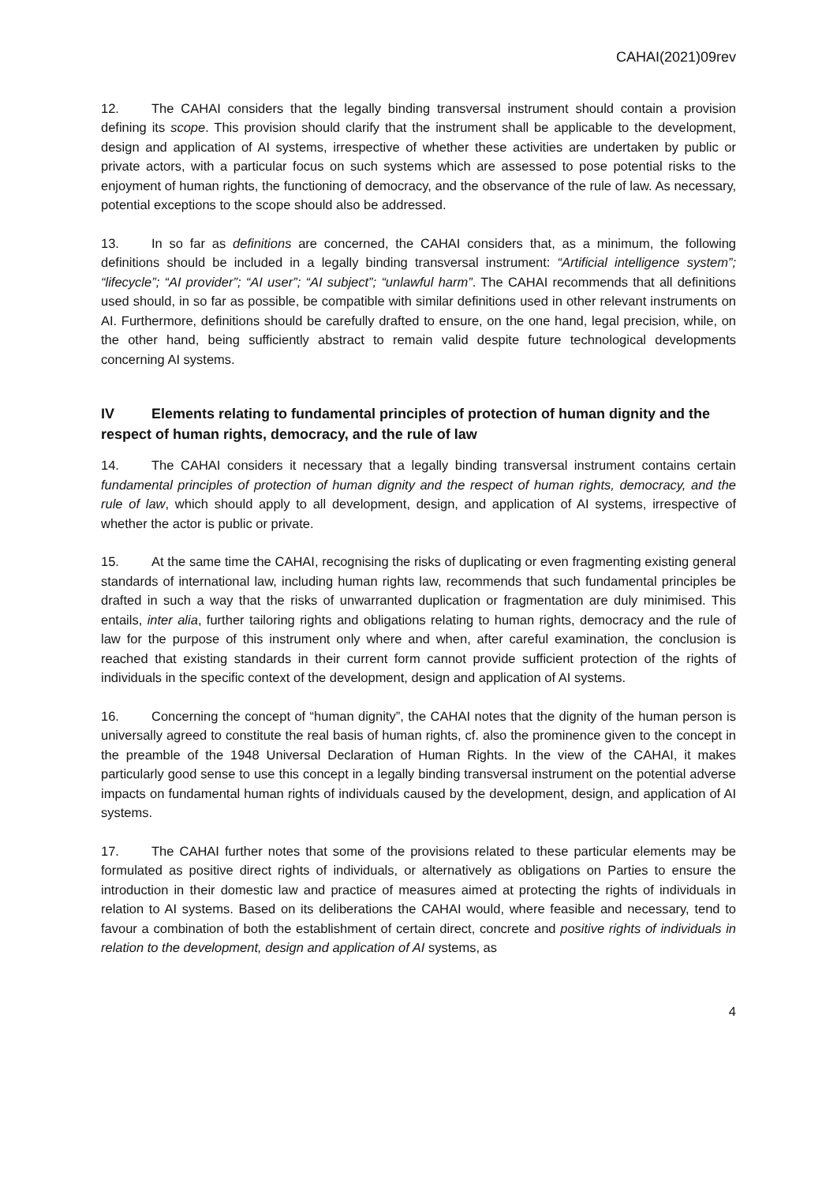CAHAI(2021)09rev
12. The CAHAI considers that the legally binding transversal instrument should contain a provision defining its scope. This provision should clarify that the instrument shall be applicable to the development, design and application of AI systems, irrespective of whether these activities are undertaken by public or private actors, with a particular focus on such systems which are assessed to pose potential risks to the enjoyment of human rights, the functioning of democracy, and the observance of the rule of law. As necessary, potential exceptions to the scope should also be addressed.
13. In so far as definitions are concerned, the CAHAI considers that, as a minimum, the following definitions should be included in a legally binding transversal instrument: “Artificial intelligence system”; “lifecycle”; “AI provider”; “AI user”; “AI subject”; “unlawful harm”. The CAHAI recommends that all definitions used should, in so far as possible, be compatible with similar definitions used in other relevant instruments on AI. Furthermore, definitions should be carefully drafted to ensure, on the one hand, legal precision, while, on the other hand, being sufficiently abstract to remain valid despite future technological developments concerning AI systems.
IV Elements relating to fundamental principles of protection of human dignity and the respect of human rights, democracy, and the rule of law
14. The CAHAI considers it necessary that a legally binding transversal instrument contains certain fundamental principles of protection of human dignity and the respect of human rights, democracy, and the rule of law, which should apply to all development, design, and application of AI systems, irrespective of whether the actor is public or private.
15. At the same time the CAHAI, recognising the risks of duplicating or even fragmenting existing general standards of international law, including human rights law, recommends that such fundamental principles be drafted in such a way that the risks of unwarranted duplication or fragmentation are duly minimised. This entails, inter alia, further tailoring rights and obligations relating to human rights, democracy and the rule of law for the purpose of this instrument only where and when, after careful examination, the conclusion is reached that existing standards in their current form cannot provide sufficient protection of the rights of individuals in the specific context of the development, design and application of AI systems.
16. Concerning the concept of “human dignity”, the CAHAI notes that the dignity of the human person is universally agreed to constitute the real basis of human rights, cf. also the prominence given to the concept in the preamble of the 1948 Universal Declaration of Human Rights. In the view of the CAHAI, it makes particularly good sense to use this concept in a legally binding transversal instrument on the potential adverse impacts on fundamental human rights of individuals caused by the development, design, and application of AI systems.
17. The CAHAI further notes that some of the provisions related to these particular elements may be formulated as positive direct rights of individuals, or alternatively as obligations on Parties to ensure the introduction in their domestic law and practice of measures aimed at protecting the rights of individuals in relation to AI systems. Based on its deliberations the CAHAI would, where feasible and necessary, tend to favour a combination of both the establishment of certain direct, concrete and positive rights of individuals in relation to the development, design and application of AI systems, as
4